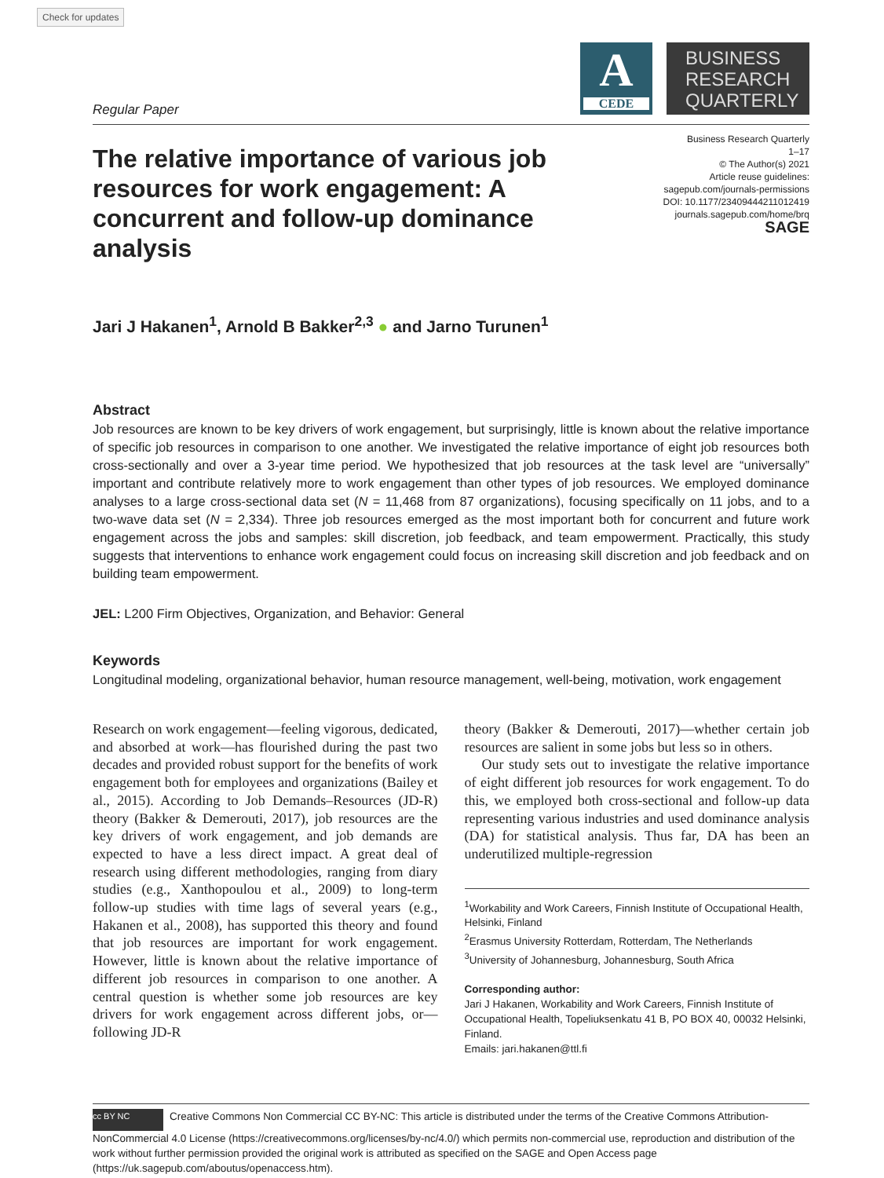Check for updates
Regular Paper
A
CEDE
BUSINESS
RESEARCH
QUARTERLY
The relative importance of various job resources for work engagement: A concurrent and follow-up dominance analysis
Business Research Quarterly
1–17
© The Author(s) 2021
Article reuse guidelines:
sagepub.com/journals-permissions
DOI: 10.1177/23409444211012419
journals.sagepub.com/home/brq
SAGE
Jari J Hakanen<sup>1</sup>, Arnold B Bakker<sup>2,3</sup> ● and Jarno Turunen<sup>1</sup>
Abstract
Job resources are known to be key drivers of work engagement, but surprisingly, little is known about the relative importance of specific job resources in comparison to one another. We investigated the relative importance of eight job resources both cross-sectionally and over a 3-year time period. We hypothesized that job resources at the task level are “universally” important and contribute relatively more to work engagement than other types of job resources. We employed dominance analyses to a large cross-sectional data set (N = 11,468 from 87 organizations), focusing specifically on 11 jobs, and to a two-wave data set (N = 2,334). Three job resources emerged as the most important both for concurrent and future work engagement across the jobs and samples: skill discretion, job feedback, and team empowerment. Practically, this study suggests that interventions to enhance work engagement could focus on increasing skill discretion and job feedback and on building team empowerment.
JEL: L200 Firm Objectives, Organization, and Behavior: General
Keywords
Longitudinal modeling, organizational behavior, human resource management, well-being, motivation, work engagement
Research on work engagement—feeling vigorous, dedicated, and absorbed at work—has flourished during the past two decades and provided robust support for the benefits of work engagement both for employees and organizations (Bailey et al., 2015). According to Job Demands–Resources (JD-R) theory (Bakker & Demerouti, 2017), job resources are the key drivers of work engagement, and job demands are expected to have a less direct impact. A great deal of research using different methodologies, ranging from diary studies (e.g., Xanthopoulou et al., 2009) to long-term follow-up studies with time lags of several years (e.g., Hakanen et al., 2008), has supported this theory and found that job resources are important for work engagement. However, little is known about the relative importance of different job resources in comparison to one another. A central question is whether some job resources are key drivers for work engagement across different jobs, or—following JD-R
theory (Bakker & Demerouti, 2017)—whether certain job resources are salient in some jobs but less so in others.
Our study sets out to investigate the relative importance of eight different job resources for work engagement. To do this, we employed both cross-sectional and follow-up data representing various industries and used dominance analysis (DA) for statistical analysis. Thus far, DA has been an underutilized multiple-regression
<sup>1</sup> Workability and Work Careers, Finnish Institute of Occupational Health, Helsinki, Finland
<sup>2</sup> Erasmus University Rotterdam, Rotterdam, The Netherlands
<sup>3</sup> University of Johannesburg, Johannesburg, South Africa
Corresponding author:
Jari J Hakanen, Workability and Work Careers, Finnish Institute of Occupational Health, Topeliuksenkatu 41 B, PO BOX 40, 00032 Helsinki, Finland.
Emails: jari.hakanen@ttl.fi
cc BY NC Creative Commons Non Commercial CC BY-NC: This article is distributed under the terms of the Creative Commons Attribution-NonCommercial 4.0 License (https://creativecommons.org/licenses/by-nc/4.0/) which permits non-commercial use, reproduction and distribution of the work without further permission provided the original work is attributed as specified on the SAGE and Open Access page (https://uk.sagepub.com/aboutus/openaccess.htm).